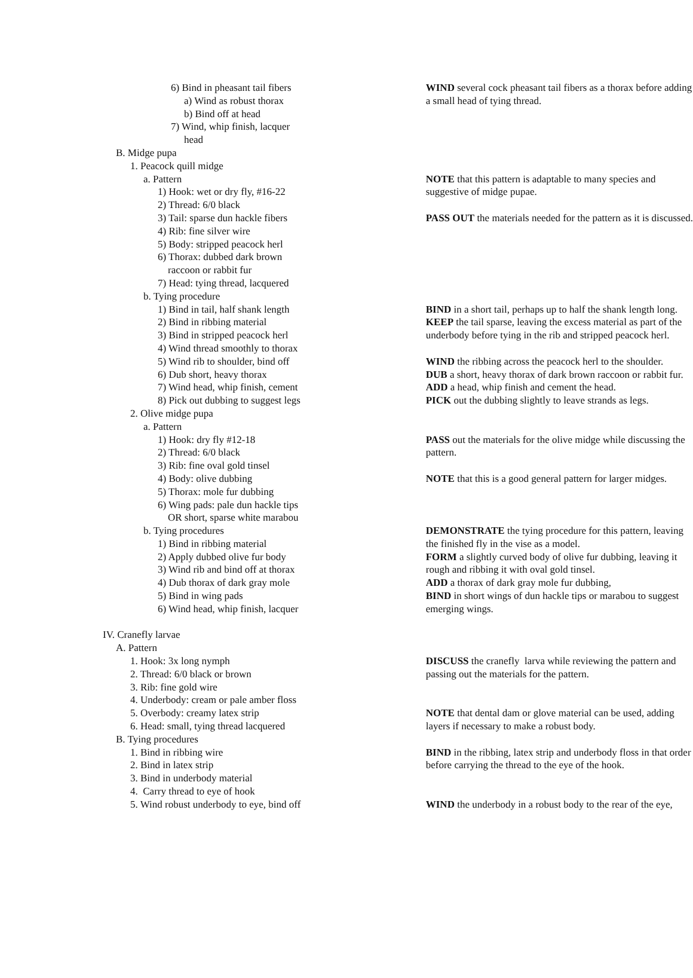| 6) Bind in pheasant tail fibers | WIND several cock pheasant tail fibers as a thorax before adding |
| a) Wind as robust thorax | a small head of tying thread. |
| b) Bind off at head | |
| 7) Wind, whip finish, lacquer | |
| head | |
| B. Midge pupa | |
| 1. Peacock quill midge | |
| a. Pattern | NOTE that this pattern is adaptable to many species and |
| 1) Hook: wet or dry fly, #16-22 | suggestive of midge pupae. |
| 2) Thread: 6/0 black | |
| 3) Tail: sparse dun hackle fibers | PASS OUT the materials needed for the pattern as it is discussed. |
| 4) Rib: fine silver wire | |
| 5) Body: stripped peacock herl | |
| 6) Thorax: dubbed dark brown | |
| raccoon or rabbit fur | |
| 7) Head: tying thread, lacquered | |
| b. Tying procedure | |
| 1) Bind in tail, half shank length | BIND in a short tail, perhaps up to half the shank length long. |
| 2) Bind in ribbing material | KEEP the tail sparse, leaving the excess material as part of the |
| 3) Bind in stripped peacock herl | underbody before tying in the rib and stripped peacock herl. |
| 4) Wind thread smoothly to thorax | |
| 5) Wind rib to shoulder, bind off | WIND the ribbing across the peacock herl to the shoulder. |
| 6) Dub short, heavy thorax | DUB a short, heavy thorax of dark brown raccoon or rabbit fur. |
| 7) Wind head, whip finish, cement | ADD a head, whip finish and cement the head. |
| 8) Pick out dubbing to suggest legs | PICK out the dubbing slightly to leave strands as legs. |
| 2. Olive midge pupa | |
| a. Pattern | |
| 1) Hook: dry fly #12-18 | PASS out the materials for the olive midge while discussing the |
| 2) Thread: 6/0 black | pattern. |
| 3) Rib: fine oval gold tinsel | |
| 4) Body: olive dubbing | NOTE that this is a good general pattern for larger midges. |
| 5) Thorax: mole fur dubbing | |
| 6) Wing pads: pale dun hackle tips | |
| OR short, sparse white marabou | |
| b. Tying procedures | DEMONSTRATE the tying procedure for this pattern, leaving |
| 1) Bind in ribbing material | the finished fly in the vise as a model. |
| 2) Apply dubbed olive fur body | FORM a slightly curved body of olive fur dubbing, leaving it |
| 3) Wind rib and bind off at thorax | rough and ribbing it with oval gold tinsel. |
| 4) Dub thorax of dark gray mole | ADD a thorax of dark gray mole fur dubbing, |
| 5) Bind in wing pads | BIND in short wings of dun hackle tips or marabou to suggest |
| 6) Wind head, whip finish, lacquer | emerging wings. |
| IV. Cranefly larvae | |
| A. Pattern | |
| 1. Hook: 3x long nymph | DISCUSS the cranefly larva while reviewing the pattern and |
| 2. Thread: 6/0 black or brown | passing out the materials for the pattern. |
| 3. Rib: fine gold wire | |
| 4. Underbody: cream or pale amber floss | |
| 5. Overbody: creamy latex strip | NOTE that dental dam or glove material can be used, adding |
| 6. Head: small, tying thread lacquered | layers if necessary to make a robust body. |
| B. Tying procedures | |
| 1. Bind in ribbing wire | BIND in the ribbing, latex strip and underbody floss in that order |
| 2. Bind in latex strip | before carrying the thread to the eye of the hook. |
| 3. Bind in underbody material | |
| 4. Carry thread to eye of hook | |
| 5. Wind robust underbody to eye, bind off | WIND the underbody in a robust body to the rear of the eye, |